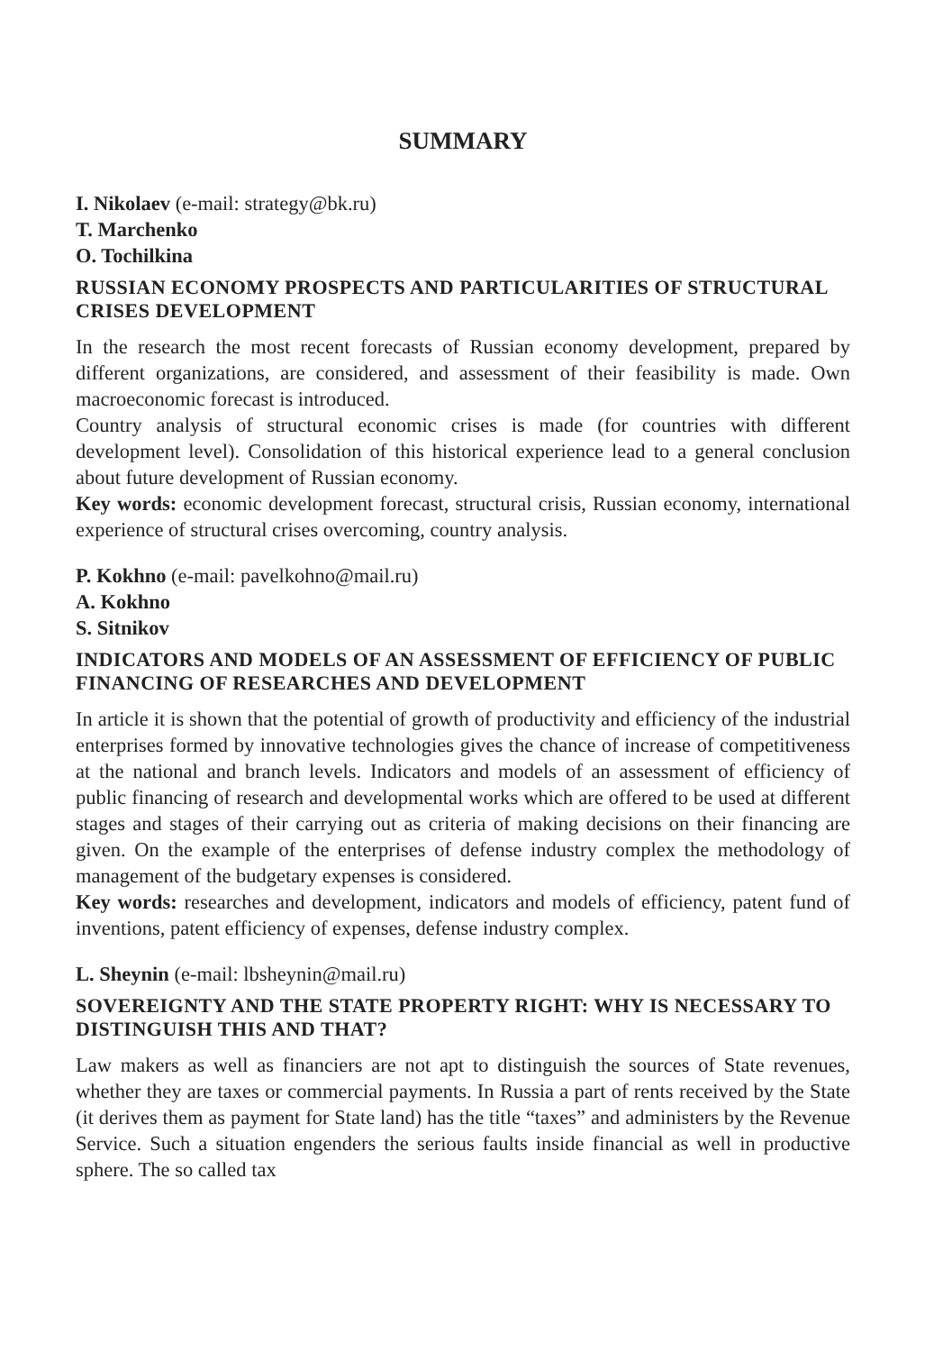SUMMARY
I. Nikolaev (e-mail: strategy@bk.ru)
T. Marchenko
O. Tochilkina
RUSSIAN ECONOMY PROSPECTS AND PARTICULARITIES OF STRUCTURAL CRISES DEVELOPMENT
In the research the most recent forecasts of Russian economy development, prepared by different organizations, are considered, and assessment of their feasibility is made. Own macroeconomic forecast is introduced.
Country analysis of structural economic crises is made (for countries with different development level). Consolidation of this historical experience lead to a general conclusion about future development of Russian economy.
Key words: economic development forecast, structural crisis, Russian economy, international experience of structural crises overcoming, country analysis.
P. Kokhno (e-mail: pavelkohno@mail.ru)
A. Kokhno
S. Sitnikov
INDICATORS AND MODELS OF AN ASSESSMENT OF EFFICIENCY OF PUBLIC FINANCING OF RESEARCHES AND DEVELOPMENT
In article it is shown that the potential of growth of productivity and efficiency of the industrial enterprises formed by innovative technologies gives the chance of increase of competitiveness at the national and branch levels. Indicators and models of an assessment of efficiency of public financing of research and developmental works which are offered to be used at different stages and stages of their carrying out as criteria of making decisions on their financing are given. On the example of the enterprises of defense industry complex the methodology of management of the budgetary expenses is considered.
Key words: researches and development, indicators and models of efficiency, patent fund of inventions, patent efficiency of expenses, defense industry complex.
L. Sheynin (e-mail: lbsheynin@mail.ru)
SOVEREIGNTY AND THE STATE PROPERTY RIGHT: WHY IS NECESSARY TO DISTINGUISH THIS AND THAT?
Law makers as well as financiers are not apt to distinguish the sources of State revenues, whether they are taxes or commercial payments. In Russia a part of rents received by the State (it derives them as payment for State land) has the title “taxes” and administers by the Revenue Service. Such a situation engenders the serious faults inside financial as well in productive sphere. The so called tax